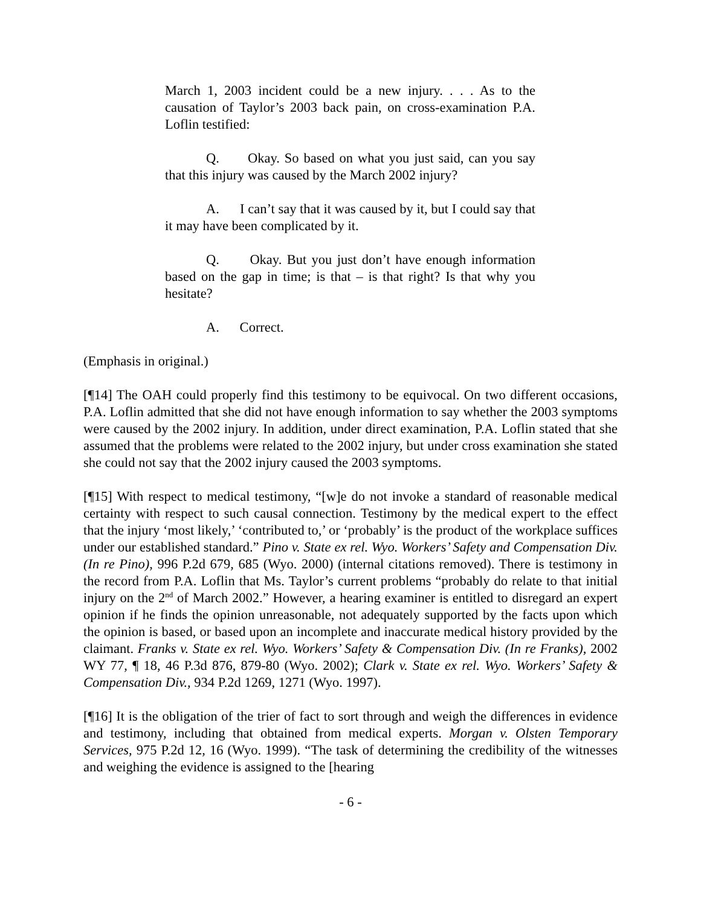March 1, 2003 incident could be a new injury. . . . As to the causation of Taylor’s 2003 back pain, on cross-examination P.A. Loflin testified:
Q. Okay. So based on what you just said, can you say that this injury was caused by the March 2002 injury?
A. I can’t say that it was caused by it, but I could say that it may have been complicated by it.
Q. Okay. But you just don’t have enough information based on the gap in time; is that – is that right? Is that why you hesitate?
A. Correct.
(Emphasis in original.)
[¶14] The OAH could properly find this testimony to be equivocal. On two different occasions, P.A. Loflin admitted that she did not have enough information to say whether the 2003 symptoms were caused by the 2002 injury. In addition, under direct examination, P.A. Loflin stated that she assumed that the problems were related to the 2002 injury, but under cross examination she stated she could not say that the 2002 injury caused the 2003 symptoms.
[¶15] With respect to medical testimony, “[w]e do not invoke a standard of reasonable medical certainty with respect to such causal connection. Testimony by the medical expert to the effect that the injury ‘most likely,’ ‘contributed to,’ or ‘probably’ is the product of the workplace suffices under our established standard.” Pino v. State ex rel. Wyo. Workers’ Safety and Compensation Div. (In re Pino), 996 P.2d 679, 685 (Wyo. 2000) (internal citations removed). There is testimony in the record from P.A. Loflin that Ms. Taylor’s current problems “probably do relate to that initial injury on the 2<sup>nd</sup> of March 2002.” However, a hearing examiner is entitled to disregard an expert opinion if he finds the opinion unreasonable, not adequately supported by the facts upon which the opinion is based, or based upon an incomplete and inaccurate medical history provided by the claimant. Franks v. State ex rel. Wyo. Workers’ Safety & Compensation Div. (In re Franks), 2002 WY 77, ¶ 18, 46 P.3d 876, 879-80 (Wyo. 2002); Clark v. State ex rel. Wyo. Workers’ Safety & Compensation Div., 934 P.2d 1269, 1271 (Wyo. 1997).
[¶16] It is the obligation of the trier of fact to sort through and weigh the differences in evidence and testimony, including that obtained from medical experts. Morgan v. Olsten Temporary Services, 975 P.2d 12, 16 (Wyo. 1999). “The task of determining the credibility of the witnesses and weighing the evidence is assigned to the [hearing
- 6 -